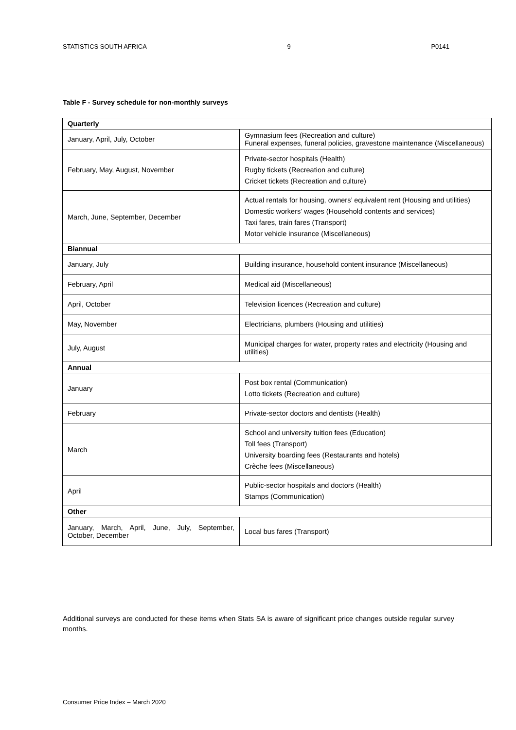STATISTICS SOUTH AFRICA 9 P0141
Table F - Survey schedule for non-monthly surveys
| Quarterly | |
| --- | --- |
| January, April, July, October | Gymnasium fees (Recreation and culture) Funeral expenses, funeral policies, gravestone maintenance (Miscellaneous) |
| February, May, August, November | Private-sector hospitals (Health) Rugby tickets (Recreation and culture) Cricket tickets (Recreation and culture) |
| March, June, September, December | Actual rentals for housing, owners’ equivalent rent (Housing and utilities) Domestic workers’ wages (Household contents and services) Taxi fares, train fares (Transport) Motor vehicle insurance (Miscellaneous) |
| Biannual | |
| January, July | Building insurance, household content insurance (Miscellaneous) |
| February, April | Medical aid (Miscellaneous) |
| April, October | Television licences (Recreation and culture) |
| May, November | Electricians, plumbers (Housing and utilities) |
| July, August | Municipal charges for water, property rates and electricity (Housing and utilities) |
| Annual | |
| January | Post box rental (Communication) Lotto tickets (Recreation and culture) |
| February | Private-sector doctors and dentists (Health) |
| March | School and university tuition fees (Education) Toll fees (Transport) University boarding fees (Restaurants and hotels) Crèche fees (Miscellaneous) |
| April | Public-sector hospitals and doctors (Health) Stamps (Communication) |
| Other | |
| January, March, April, June, July, September, October, December | Local bus fares (Transport) |
Additional surveys are conducted for these items when Stats SA is aware of significant price changes outside regular survey months.
Consumer Price Index – March 2020